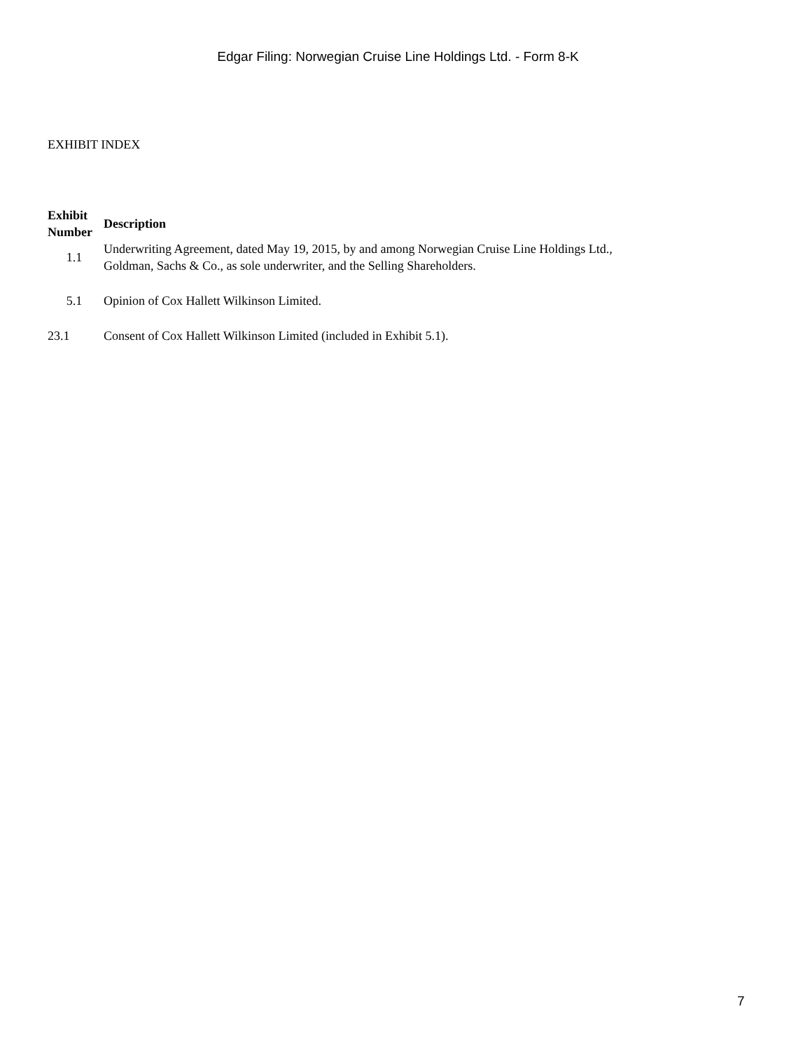Edgar Filing: Norwegian Cruise Line Holdings Ltd. - Form 8-K
EXHIBIT INDEX
| Exhibit Number | Description |
| --- | --- |
| 1.1 | Underwriting Agreement, dated May 19, 2015, by and among Norwegian Cruise Line Holdings Ltd., Goldman, Sachs & Co., as sole underwriter, and the Selling Shareholders. |
| 5.1 | Opinion of Cox Hallett Wilkinson Limited. |
| 23.1 | Consent of Cox Hallett Wilkinson Limited (included in Exhibit 5.1). |
7